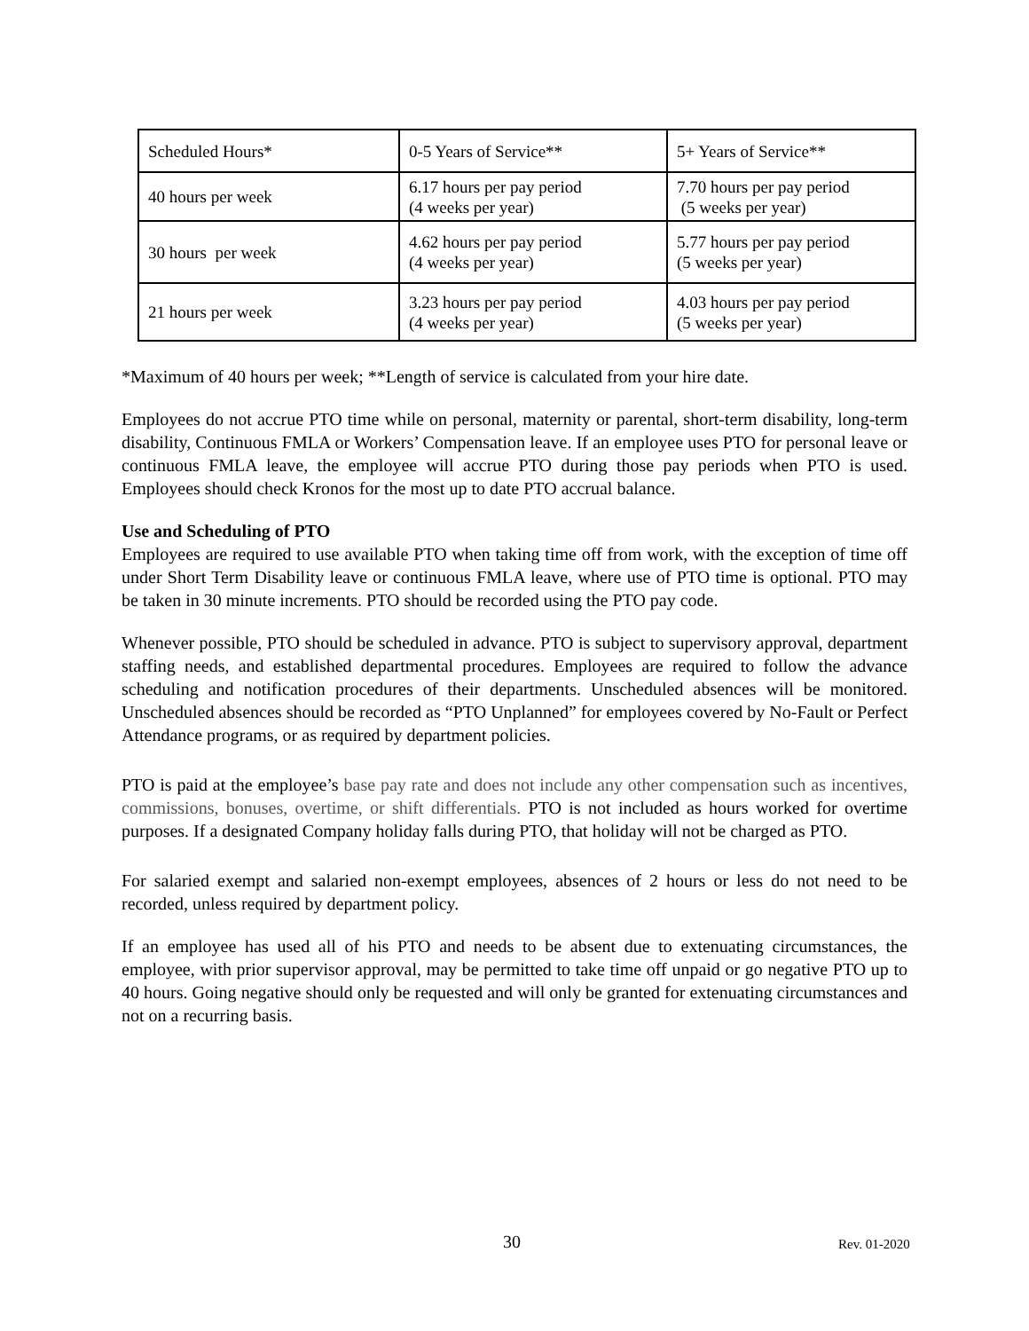| Scheduled Hours* | 0-5 Years of Service** | 5+ Years of Service** |
| 40 hours per week | 6.17 hours per pay period (4 weeks per year) | 7.70 hours per pay period (5 weeks per year) |
| 30 hours per week | 4.62 hours per pay period (4 weeks per year) | 5.77 hours per pay period (5 weeks per year) |
| 21 hours per week | 3.23 hours per pay period (4 weeks per year) | 4.03 hours per pay period (5 weeks per year) |
*Maximum of 40 hours per week; **Length of service is calculated from your hire date.
Employees do not accrue PTO time while on personal, maternity or parental, short-term disability, long-term disability, Continuous FMLA or Workers’ Compensation leave. If an employee uses PTO for personal leave or continuous FMLA leave, the employee will accrue PTO during those pay periods when PTO is used. Employees should check Kronos for the most up to date PTO accrual balance.
Use and Scheduling of PTO
Employees are required to use available PTO when taking time off from work, with the exception of time off under Short Term Disability leave or continuous FMLA leave, where use of PTO time is optional. PTO may be taken in 30 minute increments. PTO should be recorded using the PTO pay code.
Whenever possible, PTO should be scheduled in advance. PTO is subject to supervisory approval, department staffing needs, and established departmental procedures. Employees are required to follow the advance scheduling and notification procedures of their departments. Unscheduled absences will be monitored. Unscheduled absences should be recorded as “PTO Unplanned” for employees covered by No-Fault or Perfect Attendance programs, or as required by department policies.
PTO is paid at the employee’s base pay rate and does not include any other compensation such as incentives, commissions, bonuses, overtime, or shift differentials. PTO is not included as hours worked for overtime purposes. If a designated Company holiday falls during PTO, that holiday will not be charged as PTO.
For salaried exempt and salaried non-exempt employees, absences of 2 hours or less do not need to be recorded, unless required by department policy.
If an employee has used all of his PTO and needs to be absent due to extenuating circumstances, the employee, with prior supervisor approval, may be permitted to take time off unpaid or go negative PTO up to 40 hours. Going negative should only be requested and will only be granted for extenuating circumstances and not on a recurring basis.
30 Rev. 01-2020